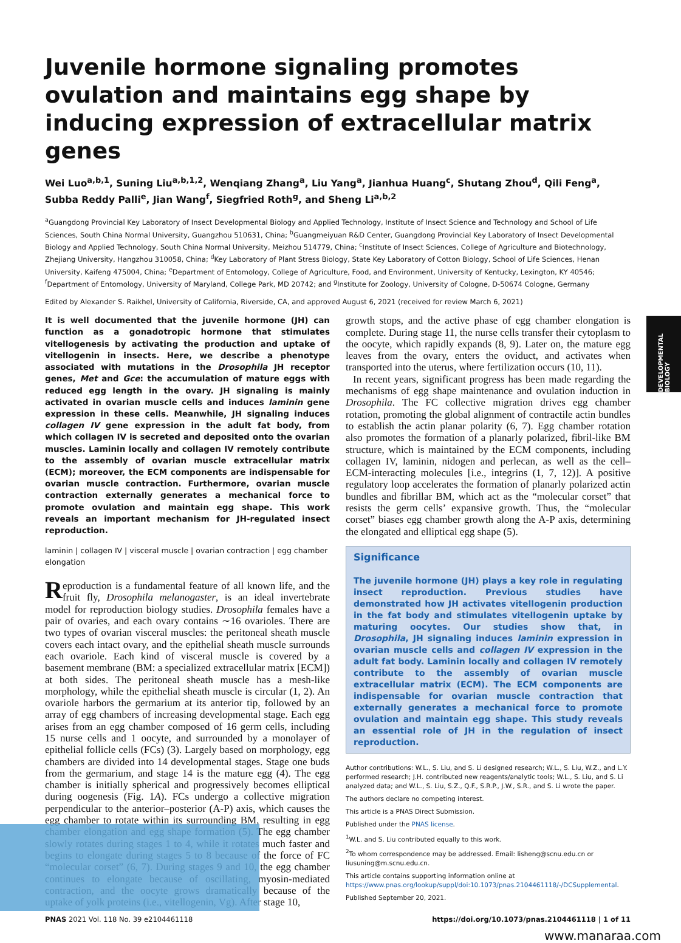DEVELOPMENTAL BIOLOGY
Juvenile hormone signaling promotes ovulation and maintains egg shape by inducing expression of extracellular matrix genes
Wei Luo<sup>a,b,1</sup>, Suning Liu<sup>a,b,1,2</sup>, Wenqiang Zhang<sup>a</sup>, Liu Yang<sup>a</sup>, Jianhua Huang<sup>c</sup>, Shutang Zhou<sup>d</sup>, Qili Feng<sup>a</sup>, Subba Reddy Palli<sup>e</sup>, Jian Wang<sup>f</sup>, Siegfried Roth<sup>g</sup>, and Sheng Li<sup>a,b,2</sup>
<sup>a</sup> Guangdong Provincial Key Laboratory of Insect Developmental Biology and Applied Technology, Institute of Insect Science and Technology and School of Life Sciences, South China Normal University, Guangzhou 510631, China; <sup>b</sup>Guangmeiyuan R&D Center, Guangdong Provincial Key Laboratory of Insect Developmental Biology and Applied Technology, South China Normal University, Meizhou 514779, China; <sup>c</sup>Institute of Insect Sciences, College of Agriculture and Biotechnology, Zhejiang University, Hangzhou 310058, China; <sup>d</sup>Key Laboratory of Plant Stress Biology, State Key Laboratory of Cotton Biology, School of Life Sciences, Henan University, Kaifeng 475004, China; <sup>e</sup>Department of Entomology, College of Agriculture, Food, and Environment, University of Kentucky, Lexington, KY 40546; <sup>f</sup>Department of Entomology, University of Maryland, College Park, MD 20742; and <sup>g</sup>Institute for Zoology, University of Cologne, D-50674 Cologne, Germany
Edited by Alexander S. Raikhel, University of California, Riverside, CA, and approved August 6, 2021 (received for review March 6, 2021)
It is well documented that the juvenile hormone (JH) can function as a gonadotropic hormone that stimulates vitellogenesis by activating the production and uptake of vitellogenin in insects. Here, we describe a phenotype associated with mutations in the Drosophila JH receptor genes, Met and Gce: the accumulation of mature eggs with reduced egg length in the ovary. JH signaling is mainly activated in ovarian muscle cells and induces laminin gene expression in these cells. Meanwhile, JH signaling induces collagen IV gene expression in the adult fat body, from which collagen IV is secreted and deposited onto the ovarian muscles. Laminin locally and collagen IV remotely contribute to the assembly of ovarian muscle extracellular matrix (ECM); moreover, the ECM components are indispensable for ovarian muscle contraction. Furthermore, ovarian muscle contraction externally generates a mechanical force to promote ovulation and maintain egg shape. This work reveals an important mechanism for JH-regulated insect reproduction.
laminin | collagen IV | visceral muscle | ovarian contraction | egg chamber elongation
Reproduction is a fundamental feature of all known life, and the fruit fly, Drosophila melanogaster, is an ideal invertebrate model for reproduction biology studies. Drosophila females have a pair of ovaries, and each ovary contains ∼16 ovarioles. There are two types of ovarian visceral muscles: the peritoneal sheath muscle covers each intact ovary, and the epithelial sheath muscle surrounds each ovariole. Each kind of visceral muscle is covered by a basement membrane (BM: a specialized extracellular matrix [ECM]) at both sides. The peritoneal sheath muscle has a mesh-like morphology, while the epithelial sheath muscle is circular (1, 2). An ovariole harbors the germarium at its anterior tip, followed by an array of egg chambers of increasing developmental stage. Each egg arises from an egg chamber composed of 16 germ cells, including 15 nurse cells and 1 oocyte, and surrounded by a monolayer of epithelial follicle cells (FCs) (3). Largely based on morphology, egg chambers are divided into 14 developmental stages. Stage one buds from the germarium, and stage 14 is the mature egg (4). The egg chamber is initially spherical and progressively becomes elliptical during oogenesis (Fig. 1A). FCs undergo a collective migration perpendicular to the anterior–posterior (A-P) axis, which causes the egg chamber to rotate within its surrounding BM, resulting in egg chamber elongation and egg shape formation (5). The egg chamber slowly rotates during stages 1 to 4, while it rotates much faster and begins to elongate during stages 5 to 8 because of the force of FC “molecular corset” (6, 7). During stages 9 and 10, the egg chamber continues to elongate because of oscillating, myosin-mediated contraction, and the oocyte grows dramatically because of the uptake of yolk proteins (i.e., vitellogenin, Vg). After stage 10,
growth stops, and the active phase of egg chamber elongation is complete. During stage 11, the nurse cells transfer their cytoplasm to the oocyte, which rapidly expands (8, 9). Later on, the mature egg leaves from the ovary, enters the oviduct, and activates when transported into the uterus, where fertilization occurs (10, 11).
In recent years, significant progress has been made regarding the mechanisms of egg shape maintenance and ovulation induction in Drosophila. The FC collective migration drives egg chamber rotation, promoting the global alignment of contractile actin bundles to establish the actin planar polarity (6, 7). Egg chamber rotation also promotes the formation of a planarly polarized, fibril-like BM structure, which is maintained by the ECM components, including collagen IV, laminin, nidogen and perlecan, as well as the cell–ECM-interacting molecules [i.e., integrins (1, 7, 12)]. A positive regulatory loop accelerates the formation of planarly polarized actin bundles and fibrillar BM, which act as the “molecular corset” that resists the germ cells’ expansive growth. Thus, the “molecular corset” biases egg chamber growth along the A-P axis, determining the elongated and elliptical egg shape (5).
Significance
The juvenile hormone (JH) plays a key role in regulating insect reproduction. Previous studies have demonstrated how JH activates vitellogenin production in the fat body and stimulates vitellogenin uptake by maturing oocytes. Our studies show that, in Drosophila, JH signaling induces laminin expression in ovarian muscle cells and collagen IV expression in the adult fat body. Laminin locally and collagen IV remotely contribute to the assembly of ovarian muscle extracellular matrix (ECM). The ECM components are indispensable for ovarian muscle contraction that externally generates a mechanical force to promote ovulation and maintain egg shape. This study reveals an essential role of JH in the regulation of insect reproduction.
Author contributions: W.L., S. Liu, and S. Li designed research; W.L., S. Liu, W.Z., and L.Y. performed research; J.H. contributed new reagents/analytic tools; W.L., S. Liu, and S. Li analyzed data; and W.L., S. Liu, S.Z., Q.F., S.R.P., J.W., S.R., and S. Li wrote the paper.
The authors declare no competing interest.
This article is a PNAS Direct Submission.
Published under the PNAS license.
<sup>1</sup> W.L. and S. Liu contributed equally to this work.
<sup>2</sup> To whom correspondence may be addressed. Email: lisheng@scnu.edu.cn or liusuning@m.scnu.edu.cn.
This article contains supporting information online at https://www.pnas.org/lookup/suppl/doi:10.1073/pnas.2104461118/-/DCSupplemental.
Published September 20, 2021.
PNAS 2021 Vol. 118 No. 39 e2104461118 https://doi.org/10.1073/pnas.2104461118 | 1 of 11
www.manaraa.com